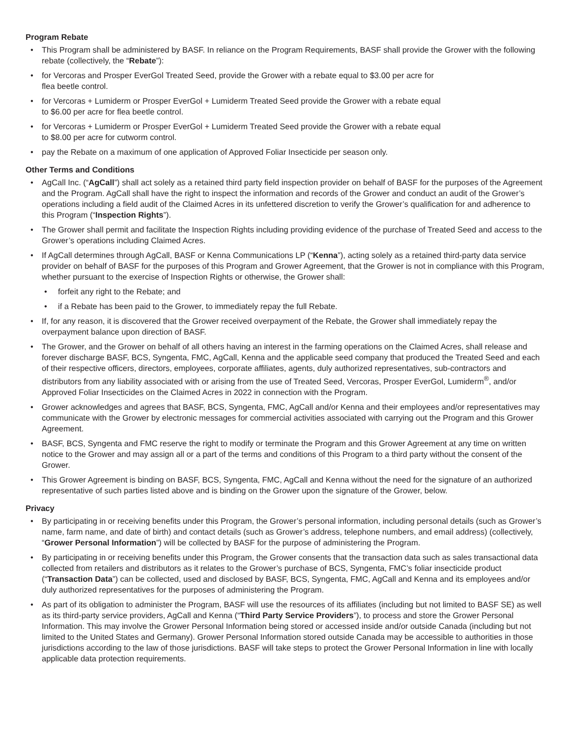Program Rebate
• This Program shall be administered by BASF. In reliance on the Program Requirements, BASF shall provide the Grower with the following rebate (collectively, the “Rebate”):
• for Vercoras and Prosper EverGol Treated Seed, provide the Grower with a rebate equal to $3.00 per acre for
flea beetle control.
• for Vercoras + Lumiderm or Prosper EverGol + Lumiderm Treated Seed provide the Grower with a rebate equal
to $6.00 per acre for flea beetle control.
• for Vercoras + Lumiderm or Prosper EverGol + Lumiderm Treated Seed provide the Grower with a rebate equal
to $8.00 per acre for cutworm control.
• pay the Rebate on a maximum of one application of Approved Foliar Insecticide per season only.
Other Terms and Conditions
• AgCall Inc. (“AgCall”) shall act solely as a retained third party field inspection provider on behalf of BASF for the purposes of the Agreement and the Program. AgCall shall have the right to inspect the information and records of the Grower and conduct an audit of the Grower’s operations including a field audit of the Claimed Acres in its unfettered discretion to verify the Grower’s qualification for and adherence to this Program (“Inspection Rights”).
• The Grower shall permit and facilitate the Inspection Rights including providing evidence of the purchase of Treated Seed and access to the Grower’s operations including Claimed Acres.
• If AgCall determines through AgCall, BASF or Kenna Communications LP (“Kenna”), acting solely as a retained third-party data service provider on behalf of BASF for the purposes of this Program and Grower Agreement, that the Grower is not in compliance with this Program, whether pursuant to the exercise of Inspection Rights or otherwise, the Grower shall:
• forfeit any right to the Rebate; and
• if a Rebate has been paid to the Grower, to immediately repay the full Rebate.
• If, for any reason, it is discovered that the Grower received overpayment of the Rebate, the Grower shall immediately repay the overpayment balance upon direction of BASF.
• The Grower, and the Grower on behalf of all others having an interest in the farming operations on the Claimed Acres, shall release and forever discharge BASF, BCS, Syngenta, FMC, AgCall, Kenna and the applicable seed company that produced the Treated Seed and each of their respective officers, directors, employees, corporate affiliates, agents, duly authorized representatives, sub-contractors and distributors from any liability associated with or arising from the use of Treated Seed, Vercoras, Prosper EverGol, Lumiderm<sup>®</sup>, and/or Approved Foliar Insecticides on the Claimed Acres in 2022 in connection with the Program.
• Grower acknowledges and agrees that BASF, BCS, Syngenta, FMC, AgCall and/or Kenna and their employees and/or representatives may communicate with the Grower by electronic messages for commercial activities associated with carrying out the Program and this Grower Agreement.
• BASF, BCS, Syngenta and FMC reserve the right to modify or terminate the Program and this Grower Agreement at any time on written notice to the Grower and may assign all or a part of the terms and conditions of this Program to a third party without the consent of the Grower.
• This Grower Agreement is binding on BASF, BCS, Syngenta, FMC, AgCall and Kenna without the need for the signature of an authorized representative of such parties listed above and is binding on the Grower upon the signature of the Grower, below.
Privacy
• By participating in or receiving benefits under this Program, the Grower’s personal information, including personal details (such as Grower’s name, farm name, and date of birth) and contact details (such as Grower’s address, telephone numbers, and email address) (collectively, “Grower Personal Information”) will be collected by BASF for the purpose of administering the Program.
• By participating in or receiving benefits under this Program, the Grower consents that the transaction data such as sales transactional data collected from retailers and distributors as it relates to the Grower’s purchase of BCS, Syngenta, FMC’s foliar insecticide product (“Transaction Data”) can be collected, used and disclosed by BASF, BCS, Syngenta, FMC, AgCall and Kenna and its employees and/or duly authorized representatives for the purposes of administering the Program.
• As part of its obligation to administer the Program, BASF will use the resources of its affiliates (including but not limited to BASF SE) as well as its third-party service providers, AgCall and Kenna (“Third Party Service Providers”), to process and store the Grower Personal Information. This may involve the Grower Personal Information being stored or accessed inside and/or outside Canada (including but not limited to the United States and Germany). Grower Personal Information stored outside Canada may be accessible to authorities in those jurisdictions according to the law of those jurisdictions. BASF will take steps to protect the Grower Personal Information in line with locally applicable data protection requirements.